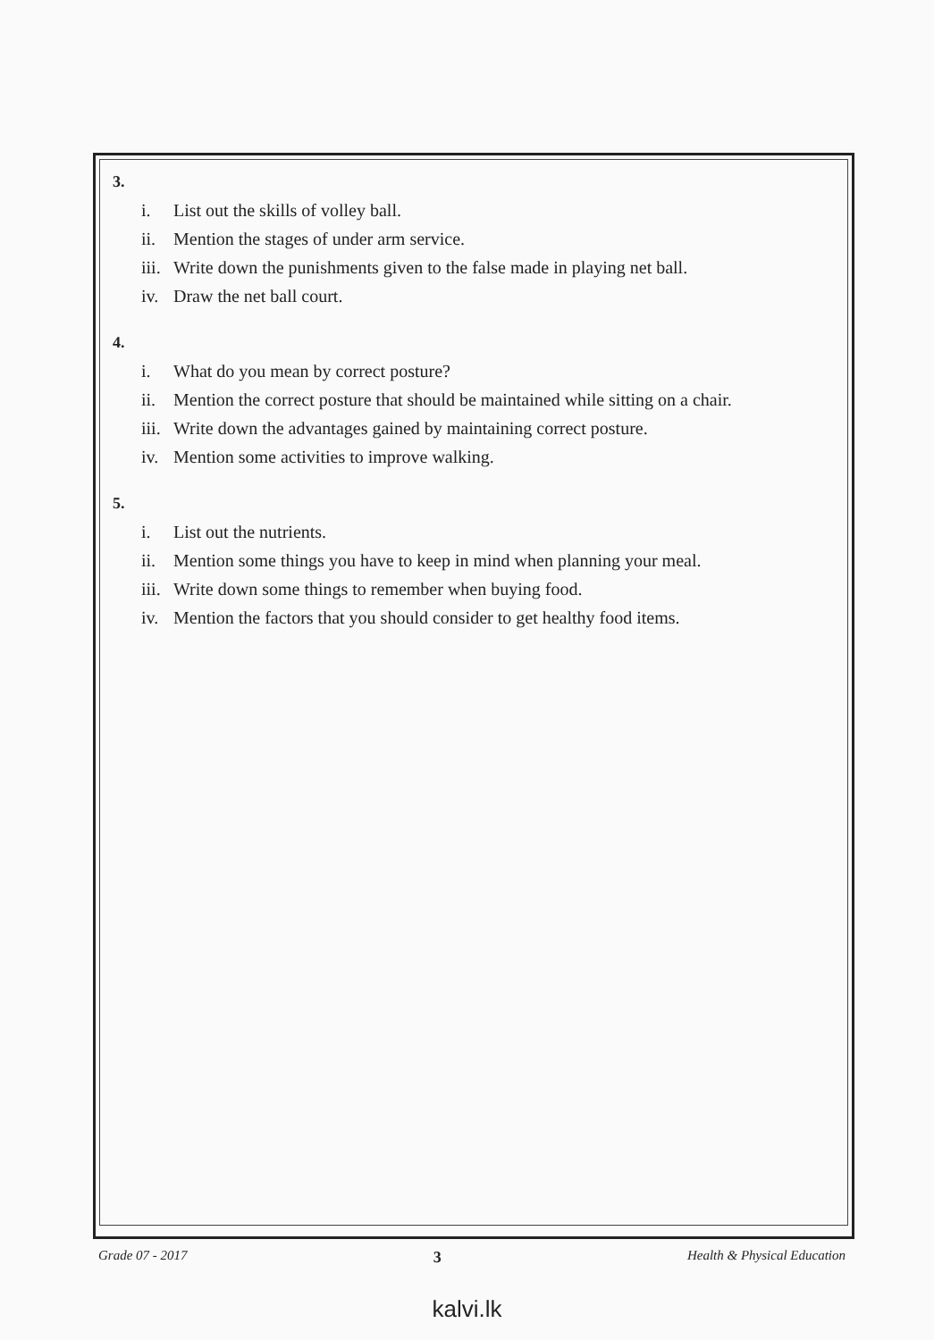3.
i. List out the skills of volley ball.
ii. Mention the stages of under arm service.
iii. Write down the punishments given to the false made in playing net ball.
iv. Draw the net ball court.
4.
i. What do you mean by correct posture?
ii. Mention the correct posture that should be maintained while sitting on a chair.
iii. Write down the advantages gained by maintaining correct posture.
iv. Mention some activities to improve walking.
5.
i. List out the nutrients.
ii. Mention some things you have to keep in mind when planning your meal.
iii. Write down some things to remember when buying food.
iv. Mention the factors that you should consider to get healthy food items.
Grade 07 - 2017 3 Health & Physical Education
kalvi.lk